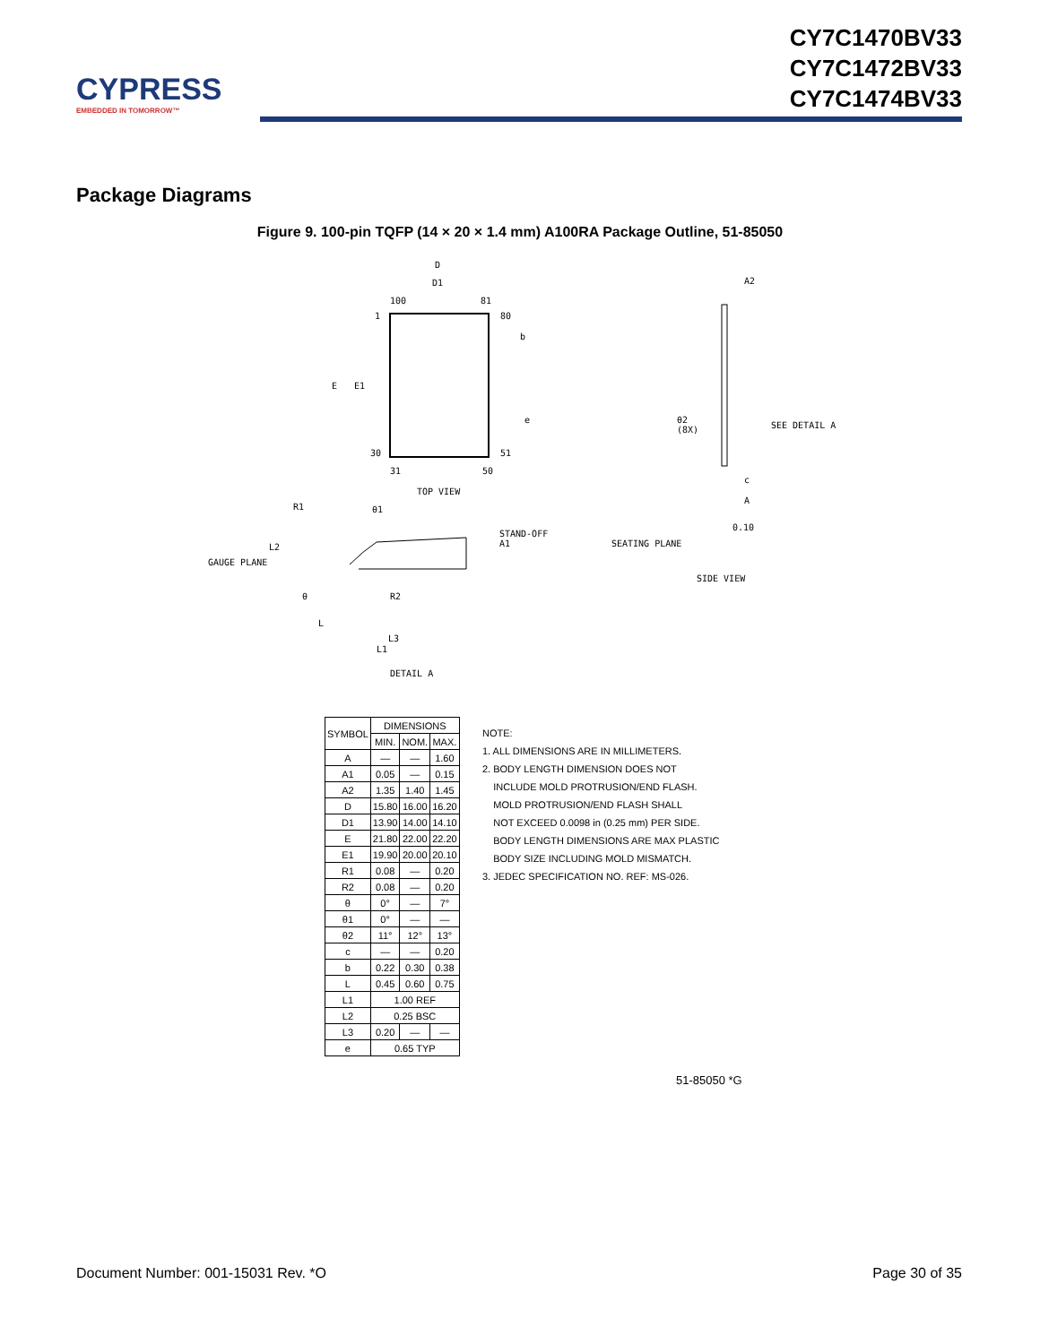CYPRESS
EMBEDDED IN TOMORROW™
CY7C1470BV33
CY7C1472BV33
CY7C1474BV33
Package Diagrams
Figure 9. 100-pin TQFP (14 × 20 × 1.4 mm) A100RA Package Outline, 51-85050
D
D1
100 81
80
b
e
51 30
31 50
E E1
1
TOP VIEW
A2
θ2
(8X)
SEE DETAIL A
c
A
SEATING PLANE
0.10
SIDE VIEW
R1 θ1
STAND-OFF
A1 L2
GAUGE PLANE
θ R2
L
L3
L1
DETAIL A
| SYMBOL | DIMENSIONS | | |
| --- | --- | --- | --- |
| | MIN. | NOM. | MAX. |
| A | — | — | 1.60 |
| A1 | 0.05 | — | 0.15 |
| A2 | 1.35 | 1.40 | 1.45 |
| D | 15.80 | 16.00 | 16.20 |
| D1 | 13.90 | 14.00 | 14.10 |
| E | 21.80 | 22.00 | 22.20 |
| E1 | 19.90 | 20.00 | 20.10 |
| R1 | 0.08 | — | 0.20 |
| R2 | 0.08 | — | 0.20 |
| θ | 0° | — | 7° |
| θ1 | 0° | — | — |
| θ2 | 11° | 12° | 13° |
| c | — | — | 0.20 |
| b | 0.22 | 0.30 | 0.38 |
| L | 0.45 | 0.60 | 0.75 |
| L1 | 1.00 REF | | |
| L2 | 0.25 BSC | | |
| L3 | 0.20 | — | — |
| e | 0.65 TYP | | |
NOTE:
1. ALL DIMENSIONS ARE IN MILLIMETERS.
2. BODY LENGTH DIMENSION DOES NOT
INCLUDE MOLD PROTRUSION/END FLASH.
MOLD PROTRUSION/END FLASH SHALL
NOT EXCEED 0.0098 in (0.25 mm) PER SIDE.
BODY LENGTH DIMENSIONS ARE MAX PLASTIC
BODY SIZE INCLUDING MOLD MISMATCH.
3. JEDEC SPECIFICATION NO. REF: MS-026.
51-85050 *G
Document Number: 001-15031 Rev. *O Page 30 of 35